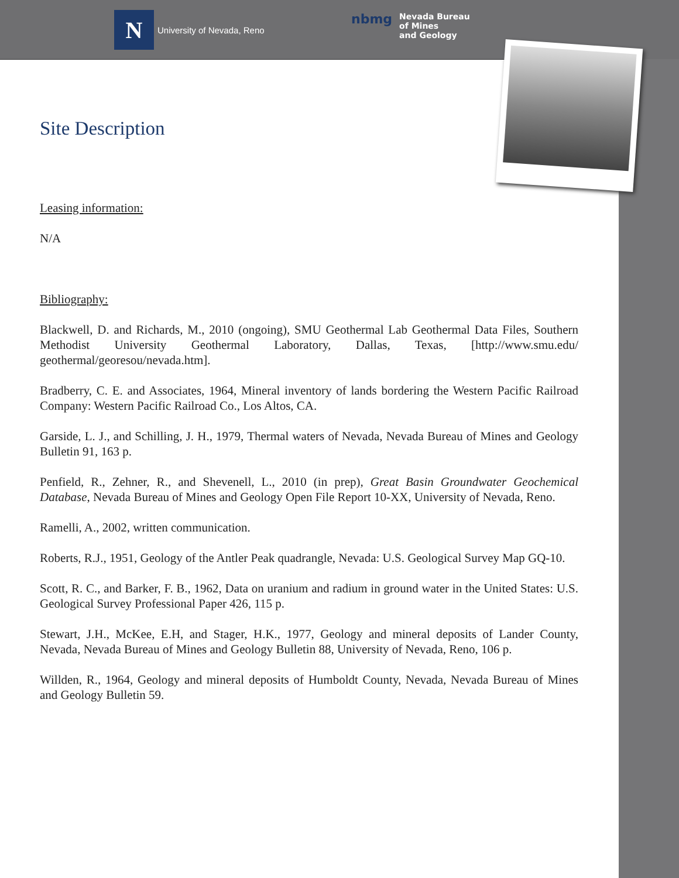N
University of Nevada, Reno
nbmg Nevada Bureau
of Mines
and Geology
Site Description
Leasing information:
N/A
Bibliography:
Blackwell, D. and Richards, M., 2010 (ongoing), SMU Geothermal Lab Geothermal Data Files, Southern Methodist University Geothermal Laboratory, Dallas, Texas, [http://www.smu.edu/ geothermal/georesou/nevada.htm].
Bradberry, C. E. and Associates, 1964, Mineral inventory of lands bordering the Western Pacific Railroad Company: Western Pacific Railroad Co., Los Altos, CA.
Garside, L. J., and Schilling, J. H., 1979, Thermal waters of Nevada, Nevada Bureau of Mines and Geology Bulletin 91, 163 p.
Penfield, R., Zehner, R., and Shevenell, L., 2010 (in prep), Great Basin Groundwater Geochemical Database, Nevada Bureau of Mines and Geology Open File Report 10-XX, University of Nevada, Reno.
Ramelli, A., 2002, written communication.
Roberts, R.J., 1951, Geology of the Antler Peak quadrangle, Nevada: U.S. Geological Survey Map GQ-10.
Scott, R. C., and Barker, F. B., 1962, Data on uranium and radium in ground water in the United States: U.S. Geological Survey Professional Paper 426, 115 p.
Stewart, J.H., McKee, E.H, and Stager, H.K., 1977, Geology and mineral deposits of Lander County, Nevada, Nevada Bureau of Mines and Geology Bulletin 88, University of Nevada, Reno, 106 p.
Willden, R., 1964, Geology and mineral deposits of Humboldt County, Nevada, Nevada Bureau of Mines and Geology Bulletin 59.